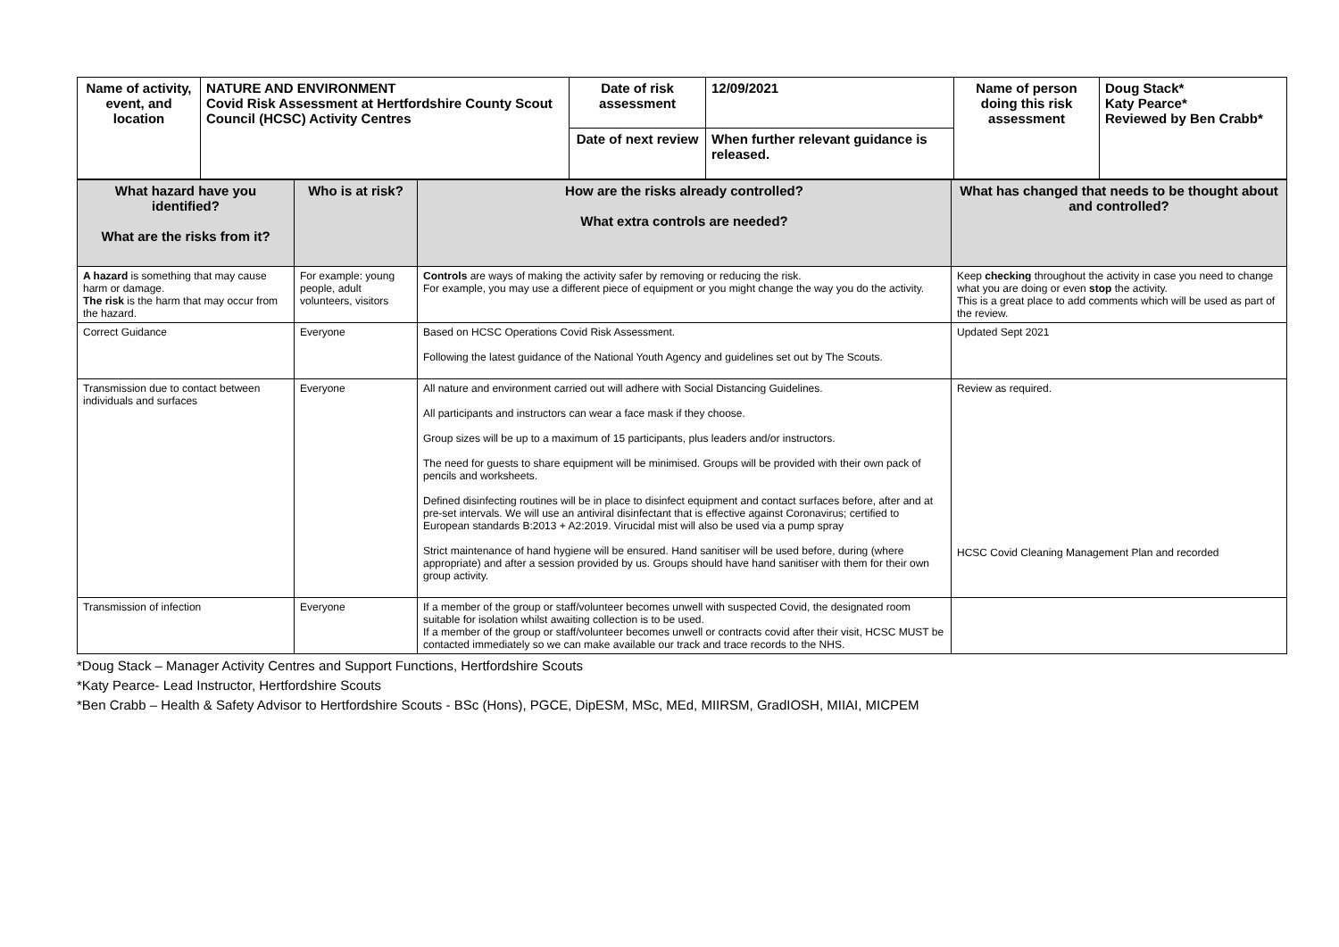| Name of activity, event, and location | NATURE AND ENVIRONMENT Covid Risk Assessment at Hertfordshire County Scout Council (HCSC) Activity Centres | Date of risk assessment | 12/09/2021 | Name of person doing this risk assessment | Doug Stack* Katy Pearce* Reviewed by Ben Crabb* |
| | | Date of next review | When further relevant guidance is released. | | |
| What hazard have you identified? What are the risks from it? | Who is at risk? | How are the risks already controlled? What extra controls are needed? | What has changed that needs to be thought about and controlled? |
| --- | --- | --- | --- |
| A hazard is something that may cause harm or damage. The risk is the harm that may occur from the hazard. | For example: young people, adult volunteers, visitors | Controls are ways of making the activity safer by removing or reducing the risk. For example, you may use a different piece of equipment or you might change the way you do the activity. | Keep checking throughout the activity in case you need to change what you are doing or even stop the activity. This is a great place to add comments which will be used as part of the review. |
| Correct Guidance | Everyone | Based on HCSC Operations Covid Risk Assessment. Following the latest guidance of the National Youth Agency and guidelines set out by The Scouts. | Updated Sept 2021 |
| Transmission due to contact between individuals and surfaces | Everyone | All nature and environment carried out will adhere with Social Distancing Guidelines. All participants and instructors can wear a face mask if they choose. Group sizes will be up to a maximum of 15 participants, plus leaders and/or instructors. The need for guests to share equipment will be minimised. Groups will be provided with their own pack of pencils and worksheets. Defined disinfecting routines will be in place to disinfect equipment and contact surfaces before, after and at pre-set intervals. We will use an antiviral disinfectant that is effective against Coronavirus; certified to European standards B:2013 + A2:2019. Virucidal mist will also be used via a pump spray Strict maintenance of hand hygiene will be ensured. Hand sanitiser will be used before, during (where appropriate) and after a session provided by us. Groups should have hand sanitiser with them for their own group activity. | Review as required. HCSC Covid Cleaning Management Plan and recorded |
| Transmission of infection | Everyone | If a member of the group or staff/volunteer becomes unwell with suspected Covid, the designated room suitable for isolation whilst awaiting collection is to be used. If a member of the group or staff/volunteer becomes unwell or contracts covid after their visit, HCSC MUST be contacted immediately so we can make available our track and trace records to the NHS. | |
*Doug Stack – Manager Activity Centres and Support Functions, Hertfordshire Scouts
*Katy Pearce- Lead Instructor, Hertfordshire Scouts
*Ben Crabb – Health & Safety Advisor to Hertfordshire Scouts - BSc (Hons), PGCE, DipESM, MSc, MEd, MIIRSM, GradIOSH, MIIAI, MICPEM